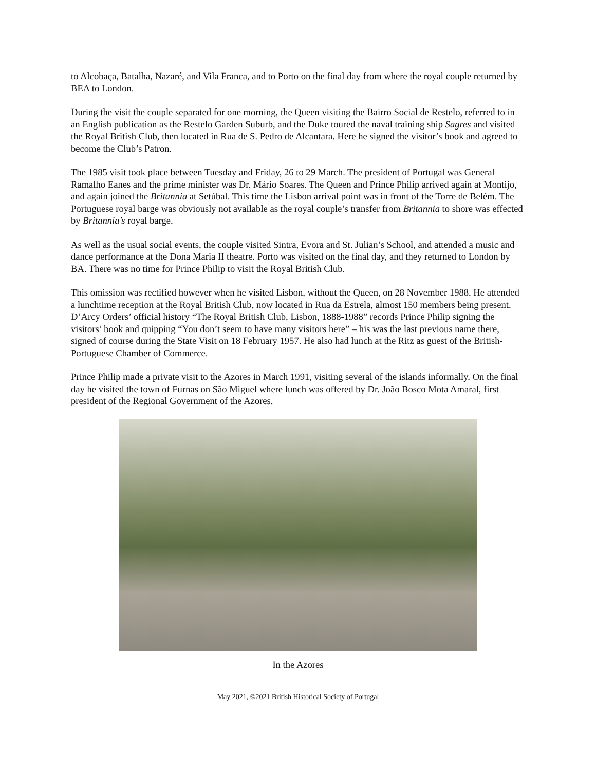to Alcobaça, Batalha, Nazaré, and Vila Franca, and to Porto on the final day from where the royal couple returned by BEA to London.
During the visit the couple separated for one morning, the Queen visiting the Bairro Social de Restelo, referred to in an English publication as the Restelo Garden Suburb, and the Duke toured the naval training ship Sagres and visited the Royal British Club, then located in Rua de S. Pedro de Alcantara. Here he signed the visitor’s book and agreed to become the Club’s Patron.
The 1985 visit took place between Tuesday and Friday, 26 to 29 March. The president of Portugal was General Ramalho Eanes and the prime minister was Dr. Mário Soares. The Queen and Prince Philip arrived again at Montijo, and again joined the Britannia at Setúbal. This time the Lisbon arrival point was in front of the Torre de Belém. The Portuguese royal barge was obviously not available as the royal couple’s transfer from Britannia to shore was effected by Britannia’s royal barge.
As well as the usual social events, the couple visited Sintra, Evora and St. Julian’s School, and attended a music and dance performance at the Dona Maria II theatre. Porto was visited on the final day, and they returned to London by BA. There was no time for Prince Philip to visit the Royal British Club.
This omission was rectified however when he visited Lisbon, without the Queen, on 28 November 1988. He attended a lunchtime reception at the Royal British Club, now located in Rua da Estrela, almost 150 members being present. D’Arcy Orders’ official history “The Royal British Club, Lisbon, 1888-1988” records Prince Philip signing the visitors’ book and quipping “You don’t seem to have many visitors here” – his was the last previous name there, signed of course during the State Visit on 18 February 1957. He also had lunch at the Ritz as guest of the British-Portuguese Chamber of Commerce.
Prince Philip made a private visit to the Azores in March 1991, visiting several of the islands informally. On the final day he visited the town of Furnas on São Miguel where lunch was offered by Dr. João Bosco Mota Amaral, first president of the Regional Government of the Azores.
In the Azores
May 2021, ©2021 British Historical Society of Portugal